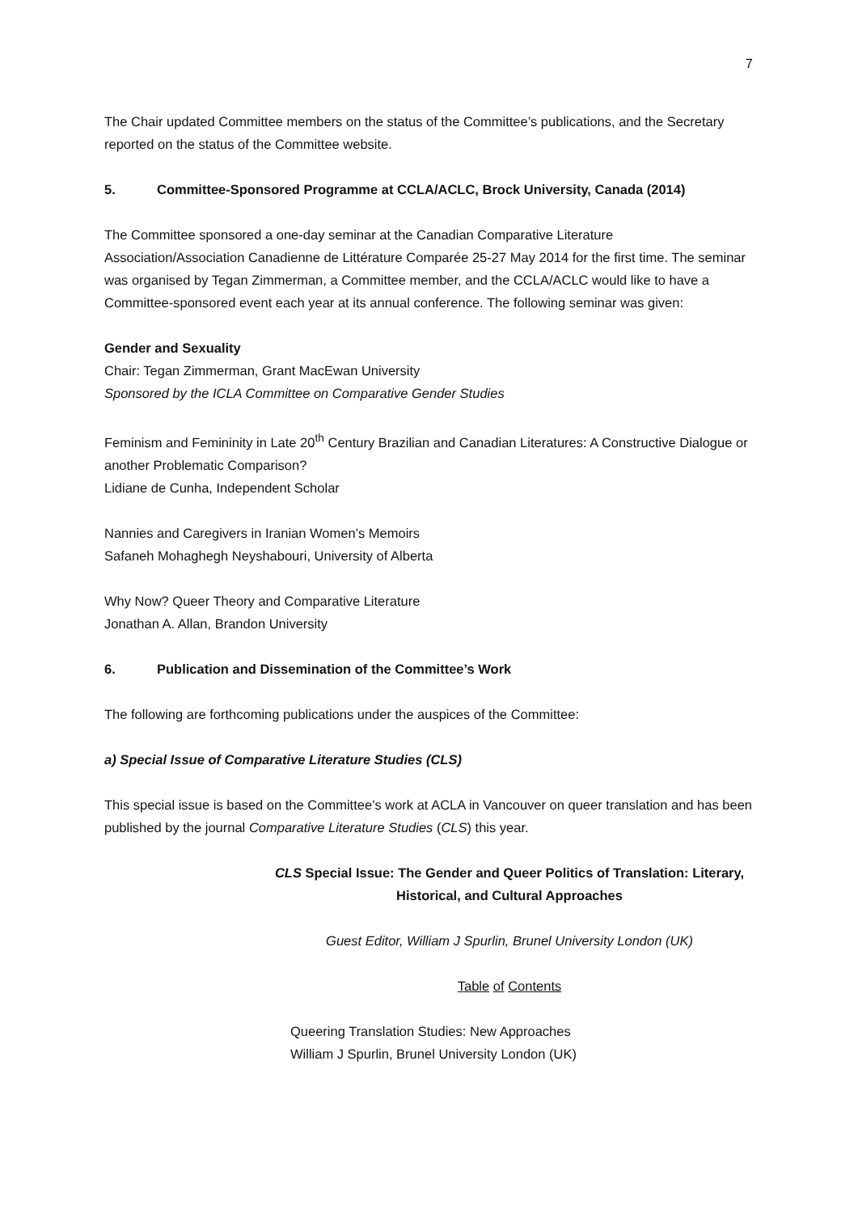7
The Chair updated Committee members on the status of the Committee’s publications, and the Secretary reported on the status of the Committee website.
5. Committee-Sponsored Programme at CCLA/ACLC, Brock University, Canada (2014)
The Committee sponsored a one-day seminar at the Canadian Comparative Literature Association/Association Canadienne de Littérature Comparée 25-27 May 2014 for the first time. The seminar was organised by Tegan Zimmerman, a Committee member, and the CCLA/ACLC would like to have a Committee-sponsored event each year at its annual conference. The following seminar was given:
Gender and Sexuality
Chair: Tegan Zimmerman, Grant MacEwan University
Sponsored by the ICLA Committee on Comparative Gender Studies
Feminism and Femininity in Late 20<sup>th</sup> Century Brazilian and Canadian Literatures: A Constructive Dialogue or another Problematic Comparison?
Lidiane de Cunha, Independent Scholar
Nannies and Caregivers in Iranian Women’s Memoirs
Safaneh Mohaghegh Neyshabouri, University of Alberta
Why Now? Queer Theory and Comparative Literature
Jonathan A. Allan, Brandon University
6. Publication and Dissemination of the Committee’s Work
The following are forthcoming publications under the auspices of the Committee:
a) Special Issue of Comparative Literature Studies (CLS)
This special issue is based on the Committee’s work at ACLA in Vancouver on queer translation and has been published by the journal Comparative Literature Studies (CLS) this year.
CLS Special Issue: The Gender and Queer Politics of Translation: Literary, Historical, and Cultural Approaches
Guest Editor, William J Spurlin, Brunel University London (UK)
Table of Contents
Queering Translation Studies: New Approaches
William J Spurlin, Brunel University London (UK)